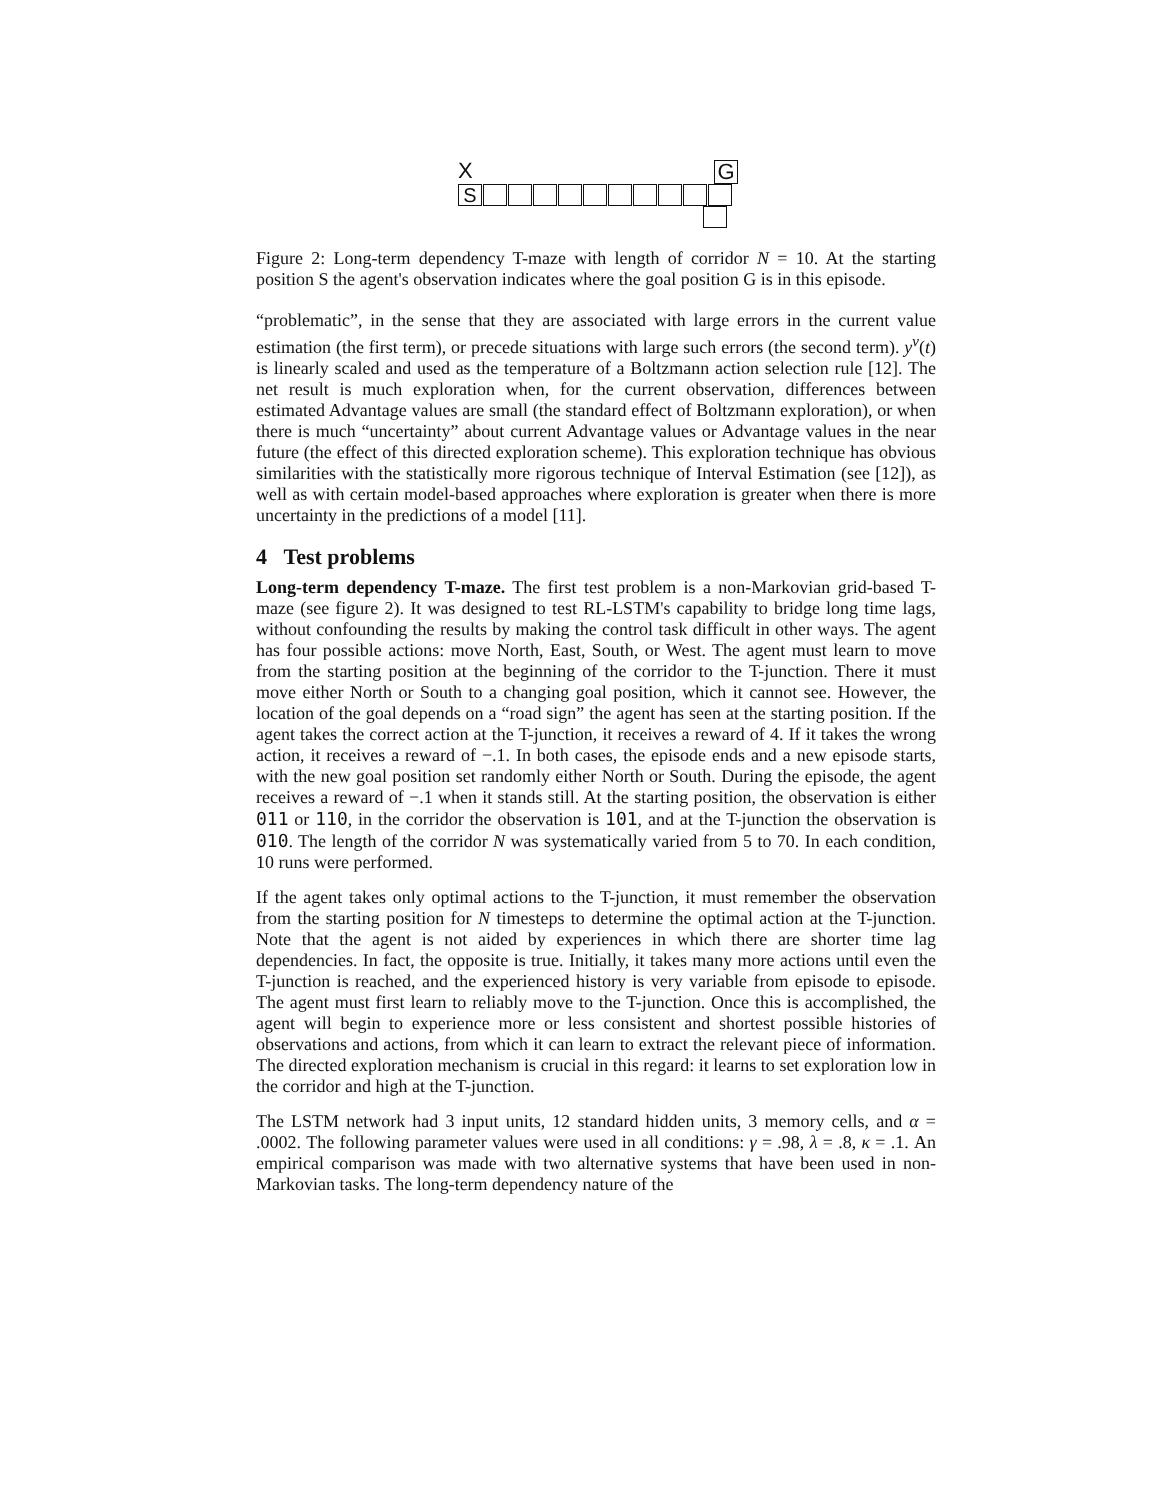X G
S
Figure 2: Long-term dependency T-maze with length of corridor N = 10. At the starting position S the agent's observation indicates where the goal position G is in this episode.
“problematic”, in the sense that they are associated with large errors in the current value estimation (the first term), or precede situations with large such errors (the second term). y<sup>v</sup>(t) is linearly scaled and used as the temperature of a Boltzmann action selection rule [12]. The net result is much exploration when, for the current observation, differences between estimated Advantage values are small (the standard effect of Boltzmann exploration), or when there is much “uncertainty” about current Advantage values or Advantage values in the near future (the effect of this directed exploration scheme). This exploration technique has obvious similarities with the statistically more rigorous technique of Interval Estimation (see [12]), as well as with certain model-based approaches where exploration is greater when there is more uncertainty in the predictions of a model [11].
4 Test problems
Long-term dependency T-maze. The first test problem is a non-Markovian grid-based T-maze (see figure 2). It was designed to test RL-LSTM's capability to bridge long time lags, without confounding the results by making the control task difficult in other ways. The agent has four possible actions: move North, East, South, or West. The agent must learn to move from the starting position at the beginning of the corridor to the T-junction. There it must move either North or South to a changing goal position, which it cannot see. However, the location of the goal depends on a “road sign” the agent has seen at the starting position. If the agent takes the correct action at the T-junction, it receives a reward of 4. If it takes the wrong action, it receives a reward of −.1. In both cases, the episode ends and a new episode starts, with the new goal position set randomly either North or South. During the episode, the agent receives a reward of −.1 when it stands still. At the starting position, the observation is either 011 or 110, in the corridor the observation is 101, and at the T-junction the observation is 010. The length of the corridor N was systematically varied from 5 to 70. In each condition, 10 runs were performed.
If the agent takes only optimal actions to the T-junction, it must remember the observation from the starting position for N timesteps to determine the optimal action at the T-junction. Note that the agent is not aided by experiences in which there are shorter time lag dependencies. In fact, the opposite is true. Initially, it takes many more actions until even the T-junction is reached, and the experienced history is very variable from episode to episode. The agent must first learn to reliably move to the T-junction. Once this is accomplished, the agent will begin to experience more or less consistent and shortest possible histories of observations and actions, from which it can learn to extract the relevant piece of information. The directed exploration mechanism is crucial in this regard: it learns to set exploration low in the corridor and high at the T-junction.
The LSTM network had 3 input units, 12 standard hidden units, 3 memory cells, and α = .0002. The following parameter values were used in all conditions: γ = .98, λ = .8, κ = .1. An empirical comparison was made with two alternative systems that have been used in non-Markovian tasks. The long-term dependency nature of the